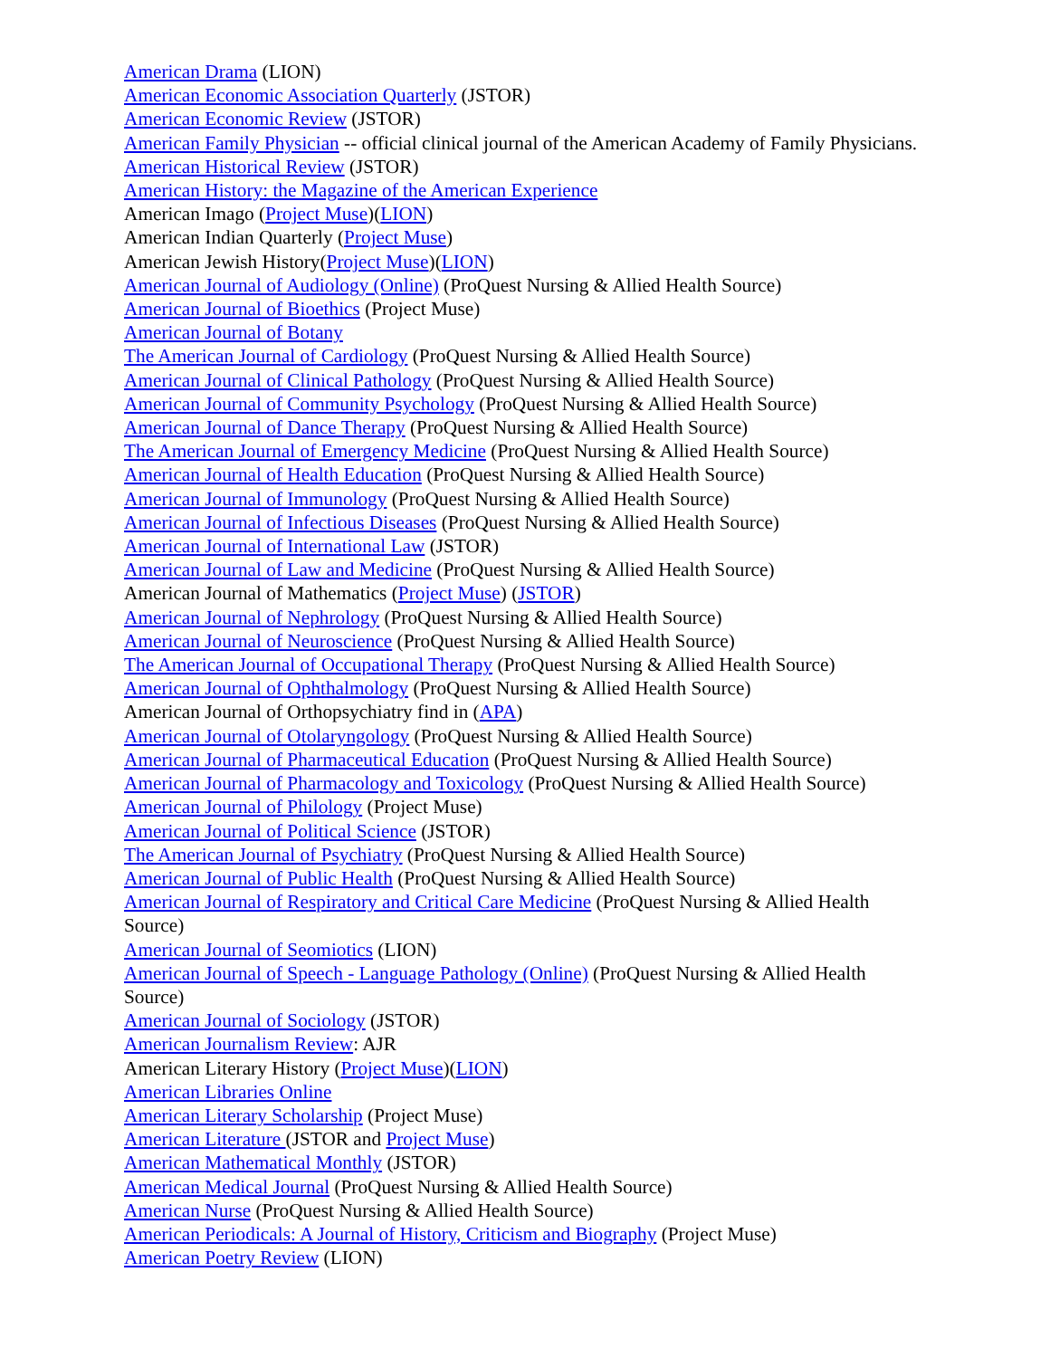American Drama (LION)
American Economic Association Quarterly (JSTOR)
American Economic Review (JSTOR)
American Family Physician -- official clinical journal of the American Academy of Family Physicians.
American Historical Review (JSTOR)
American History: the Magazine of the American Experience
American Imago (Project Muse)(LION)
American Indian Quarterly (Project Muse)
American Jewish History(Project Muse)(LION)
American Journal of Audiology (Online) (ProQuest Nursing & Allied Health Source)
American Journal of Bioethics (Project Muse)
American Journal of Botany
The American Journal of Cardiology (ProQuest Nursing & Allied Health Source)
American Journal of Clinical Pathology (ProQuest Nursing & Allied Health Source)
American Journal of Community Psychology (ProQuest Nursing & Allied Health Source)
American Journal of Dance Therapy (ProQuest Nursing & Allied Health Source)
The American Journal of Emergency Medicine (ProQuest Nursing & Allied Health Source)
American Journal of Health Education (ProQuest Nursing & Allied Health Source)
American Journal of Immunology (ProQuest Nursing & Allied Health Source)
American Journal of Infectious Diseases (ProQuest Nursing & Allied Health Source)
American Journal of International Law (JSTOR)
American Journal of Law and Medicine (ProQuest Nursing & Allied Health Source)
American Journal of Mathematics (Project Muse) (JSTOR)
American Journal of Nephrology (ProQuest Nursing & Allied Health Source)
American Journal of Neuroscience (ProQuest Nursing & Allied Health Source)
The American Journal of Occupational Therapy (ProQuest Nursing & Allied Health Source)
American Journal of Ophthalmology (ProQuest Nursing & Allied Health Source)
American Journal of Orthopsychiatry find in (APA)
American Journal of Otolaryngology (ProQuest Nursing & Allied Health Source)
American Journal of Pharmaceutical Education (ProQuest Nursing & Allied Health Source)
American Journal of Pharmacology and Toxicology (ProQuest Nursing & Allied Health Source)
American Journal of Philology (Project Muse)
American Journal of Political Science (JSTOR)
The American Journal of Psychiatry (ProQuest Nursing & Allied Health Source)
American Journal of Public Health (ProQuest Nursing & Allied Health Source)
American Journal of Respiratory and Critical Care Medicine (ProQuest Nursing & Allied Health Source)
American Journal of Seomiotics (LION)
American Journal of Speech - Language Pathology (Online) (ProQuest Nursing & Allied Health Source)
American Journal of Sociology (JSTOR)
American Journalism Review: AJR
American Literary History (Project Muse)(LION)
American Libraries Online
American Literary Scholarship (Project Muse)
American Literature (JSTOR and Project Muse)
American Mathematical Monthly (JSTOR)
American Medical Journal (ProQuest Nursing & Allied Health Source)
American Nurse (ProQuest Nursing & Allied Health Source)
American Periodicals: A Journal of History, Criticism and Biography (Project Muse)
American Poetry Review (LION)